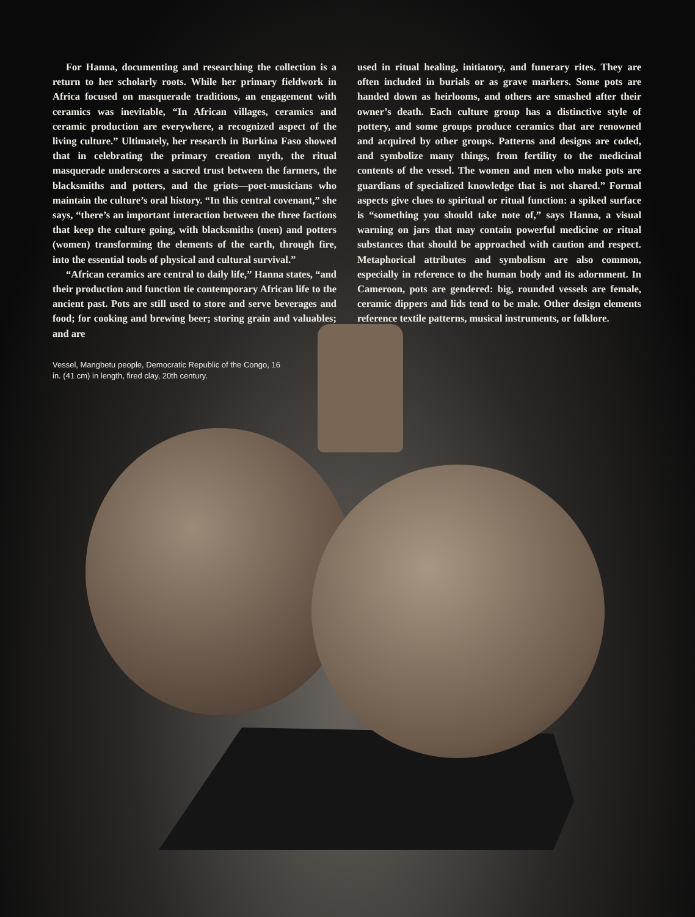For Hanna, documenting and researching the collection is a return to her scholarly roots. While her primary fieldwork in Africa focused on masquerade traditions, an engagement with ceramics was inevitable, “In African villages, ceramics and ceramic production are everywhere, a recognized aspect of the living culture.” Ultimately, her research in Burkina Faso showed that in celebrating the primary creation myth, the ritual masquerade underscores a sacred trust between the farmers, the blacksmiths and potters, and the griots—poet-musicians who maintain the culture’s oral history. “In this central covenant,” she says, “there’s an important interaction between the three factions that keep the culture going, with blacksmiths (men) and potters (women) transforming the elements of the earth, through fire, into the essential tools of physical and cultural survival.”
“African ceramics are central to daily life,” Hanna states, “and their production and function tie contemporary African life to the ancient past. Pots are still used to store and serve beverages and food; for cooking and brewing beer; storing grain and valuables; and are
used in ritual healing, initiatory, and funerary rites. They are often included in burials or as grave markers. Some pots are handed down as heirlooms, and others are smashed after their owner’s death. Each culture group has a distinctive style of pottery, and some groups produce ceramics that are renowned and acquired by other groups. Patterns and designs are coded, and symbolize many things, from fertility to the medicinal contents of the vessel. The women and men who make pots are guardians of specialized knowledge that is not shared.” Formal aspects give clues to spiritual or ritual function: a spiked surface is “something you should take note of,” says Hanna, a visual warning on jars that may contain powerful medicine or ritual substances that should be approached with caution and respect. Metaphorical attributes and symbolism are also common, especially in reference to the human body and its adornment. In Cameroon, pots are gendered: big, rounded vessels are female, ceramic dippers and lids tend to be male. Other design elements reference textile patterns, musical instruments, or folklore.
Vessel, Mangbetu people, Democratic Republic of the Congo, 16 in. (41 cm) in length, fired clay, 20th century.